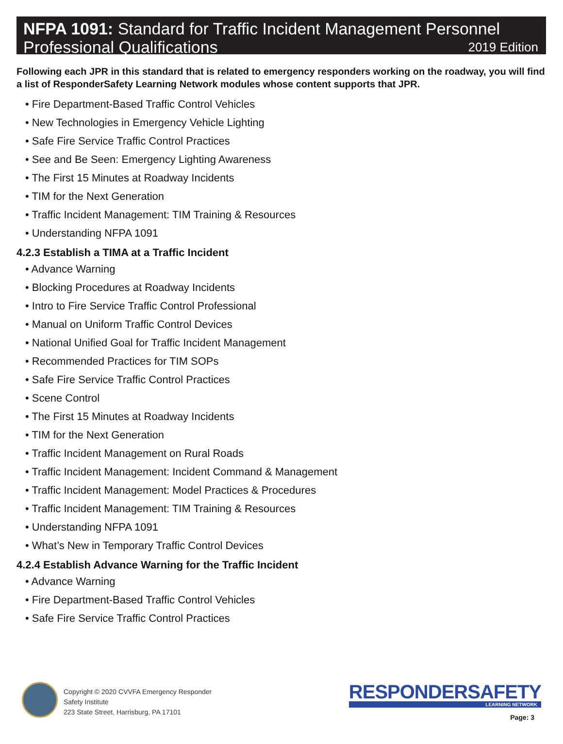NFPA 1091: Standard for Traffic Incident Management Personnel
Professional Qualifications 2019 Edition
Following each JPR in this standard that is related to emergency responders working on the roadway, you will find a list of ResponderSafety Learning Network modules whose content supports that JPR.
• Fire Department-Based Traffic Control Vehicles
• New Technologies in Emergency Vehicle Lighting
• Safe Fire Service Traffic Control Practices
• See and Be Seen: Emergency Lighting Awareness
• The First 15 Minutes at Roadway Incidents
• TIM for the Next Generation
• Traffic Incident Management: TIM Training & Resources
• Understanding NFPA 1091
4.2.3 Establish a TIMA at a Traffic Incident
• Advance Warning
• Blocking Procedures at Roadway Incidents
• Intro to Fire Service Traffic Control Professional
• Manual on Uniform Traffic Control Devices
• National Unified Goal for Traffic Incident Management
• Recommended Practices for TIM SOPs
• Safe Fire Service Traffic Control Practices
• Scene Control
• The First 15 Minutes at Roadway Incidents
• TIM for the Next Generation
• Traffic Incident Management on Rural Roads
• Traffic Incident Management: Incident Command & Management
• Traffic Incident Management: Model Practices & Procedures
• Traffic Incident Management: TIM Training & Resources
• Understanding NFPA 1091
• What’s New in Temporary Traffic Control Devices
4.2.4 Establish Advance Warning for the Traffic Incident
• Advance Warning
• Fire Department-Based Traffic Control Vehicles
• Safe Fire Service Traffic Control Practices
Copyright © 2020 CVVFA Emergency Responder Safety Institute
223 State Street, Harrisburg, PA 17101
RESPONDERSAFETY
LEARNING NETWORK
Page: 3